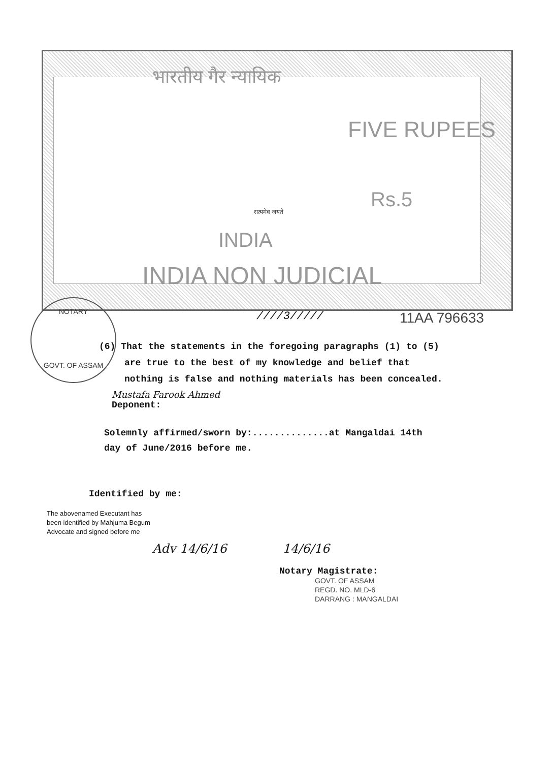NOTARY
GOVT. OF ASSAM
भारतीय गैर न्यायिक
FIVE RUPEES
सत्यमेव जयते Rs.5
INDIA
INDIA NON JUDICIAL
////3///// 11AA 796633
(6) That the statements in the foregoing paragraphs (1) to (5)
are true to the best of my knowledge and belief that
nothing is false and nothing materials has been concealed.
Mustafa Farook Ahmed
Deponent:
Solemnly affirmed/sworn by:..............at Mangaldai 14th
day of June/2016 before me.
Identified by me:
The abovenamed Executant has
been identified by Mahjuma Begum
Advocate and signed before me
Adv 14/6/16 14/6/16
Notary Magistrate:
GOVT. OF ASSAM
REGD. NO. MLD-6
DARRANG : MANGALDAI